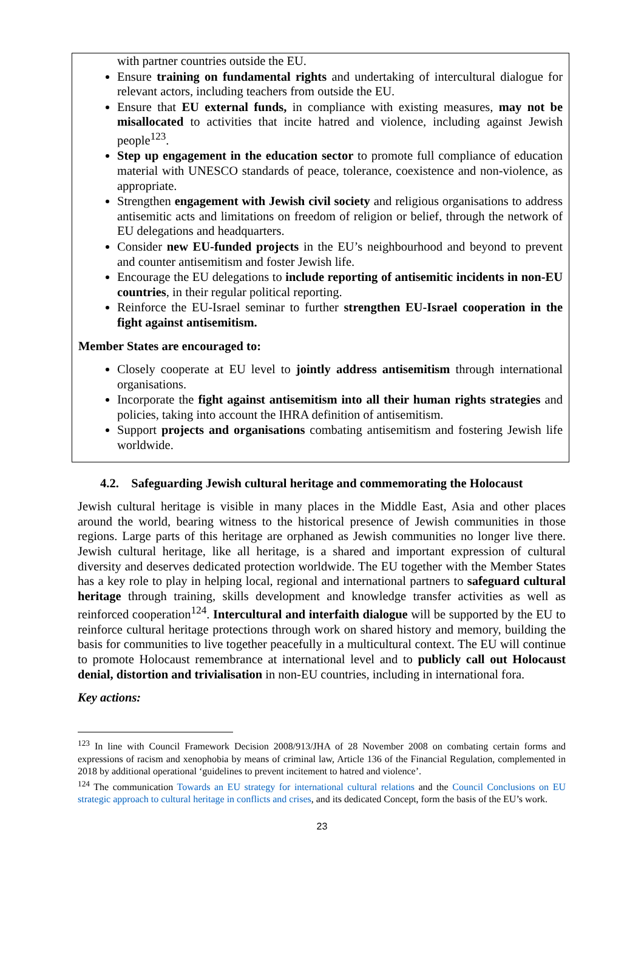with partner countries outside the EU.
Ensure training on fundamental rights and undertaking of intercultural dialogue for relevant actors, including teachers from outside the EU.
Ensure that EU external funds, in compliance with existing measures, may not be misallocated to activities that incite hatred and violence, including against Jewish people<sup>123</sup>.
Step up engagement in the education sector to promote full compliance of education material with UNESCO standards of peace, tolerance, coexistence and non-violence, as appropriate.
Strengthen engagement with Jewish civil society and religious organisations to address antisemitic acts and limitations on freedom of religion or belief, through the network of EU delegations and headquarters.
Consider new EU-funded projects in the EU’s neighbourhood and beyond to prevent and counter antisemitism and foster Jewish life.
Encourage the EU delegations to include reporting of antisemitic incidents in non-EU countries, in their regular political reporting.
Reinforce the EU-Israel seminar to further strengthen EU-Israel cooperation in the fight against antisemitism.
Member States are encouraged to:
Closely cooperate at EU level to jointly address antisemitism through international organisations.
Incorporate the fight against antisemitism into all their human rights strategies and policies, taking into account the IHRA definition of antisemitism.
Support projects and organisations combating antisemitism and fostering Jewish life worldwide.
4.2. Safeguarding Jewish cultural heritage and commemorating the Holocaust
Jewish cultural heritage is visible in many places in the Middle East, Asia and other places around the world, bearing witness to the historical presence of Jewish communities in those regions. Large parts of this heritage are orphaned as Jewish communities no longer live there. Jewish cultural heritage, like all heritage, is a shared and important expression of cultural diversity and deserves dedicated protection worldwide. The EU together with the Member States has a key role to play in helping local, regional and international partners to safeguard cultural heritage through training, skills development and knowledge transfer activities as well as reinforced cooperation<sup>124</sup>. Intercultural and interfaith dialogue will be supported by the EU to reinforce cultural heritage protections through work on shared history and memory, building the basis for communities to live together peacefully in a multicultural context. The EU will continue to promote Holocaust remembrance at international level and to publicly call out Holocaust denial, distortion and trivialisation in non-EU countries, including in international fora.
Key actions:
<sup>123</sup> In line with Council Framework Decision 2008/913/JHA of 28 November 2008 on combating certain forms and expressions of racism and xenophobia by means of criminal law, Article 136 of the Financial Regulation, complemented in 2018 by additional operational ‘guidelines to prevent incitement to hatred and violence’.
<sup>124</sup> The communication Towards an EU strategy for international cultural relations and the Council Conclusions on EU strategic approach to cultural heritage in conflicts and crises, and its dedicated Concept, form the basis of the EU’s work.
23